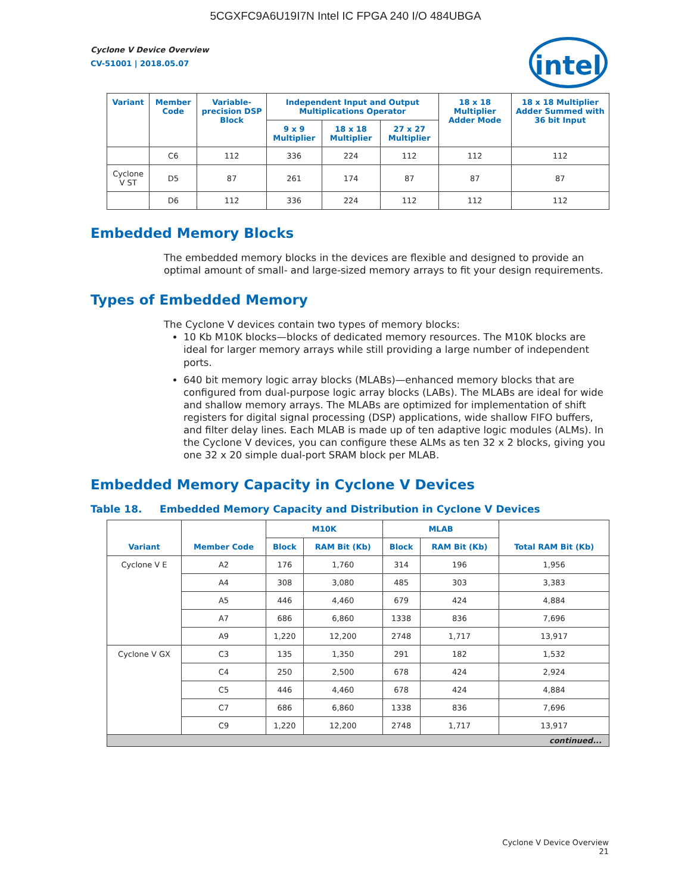5CGXFC9A6U19I7N Intel IC FPGA 240 I/O 484UBGA
intel
Cyclone V Device Overview
CV-51001 | 2018.05.07
| Variant | Member Code | Variable-precision DSP Block | Independent Input and Output Multiplications Operator | | | 18 x 18 Multiplier Adder Mode | 18 x 18 Multiplier Adder Summed with 36 bit Input |
| --- | --- | --- | --- | --- | --- | --- | --- |
| | | | 9 x 9 Multiplier | 18 x 18 Multiplier | 27 x 27 Multiplier | | |
| | C6 | 112 | 336 | 224 | 112 | 112 | 112 |
| Cyclone V ST | D5 | 87 | 261 | 174 | 87 | 87 | 87 |
| | D6 | 112 | 336 | 224 | 112 | 112 | 112 |
Embedded Memory Blocks
The embedded memory blocks in the devices are flexible and designed to provide an optimal amount of small- and large-sized memory arrays to fit your design requirements.
Types of Embedded Memory
The Cyclone V devices contain two types of memory blocks:
10 Kb M10K blocks—blocks of dedicated memory resources. The M10K blocks are ideal for larger memory arrays while still providing a large number of independent ports.
640 bit memory logic array blocks (MLABs)—enhanced memory blocks that are configured from dual-purpose logic array blocks (LABs). The MLABs are ideal for wide and shallow memory arrays. The MLABs are optimized for implementation of shift registers for digital signal processing (DSP) applications, wide shallow FIFO buffers, and filter delay lines. Each MLAB is made up of ten adaptive logic modules (ALMs). In the Cyclone V devices, you can configure these ALMs as ten 32 x 2 blocks, giving you one 32 x 20 simple dual-port SRAM block per MLAB.
Embedded Memory Capacity in Cyclone V Devices
Table 18. Embedded Memory Capacity and Distribution in Cyclone V Devices
| Variant | Member Code | M10K | | MLAB | | Total RAM Bit (Kb) |
| --- | --- | --- | --- | --- | --- | --- |
| | | Block | RAM Bit (Kb) | Block | RAM Bit (Kb) | |
| Cyclone V E | A2 | 176 | 1,760 | 314 | 196 | 1,956 |
| | A4 | 308 | 3,080 | 485 | 303 | 3,383 |
| | A5 | 446 | 4,460 | 679 | 424 | 4,884 |
| | A7 | 686 | 6,860 | 1338 | 836 | 7,696 |
| | A9 | 1,220 | 12,200 | 2748 | 1,717 | 13,917 |
| Cyclone V GX | C3 | 135 | 1,350 | 291 | 182 | 1,532 |
| | C4 | 250 | 2,500 | 678 | 424 | 2,924 |
| | C5 | 446 | 4,460 | 678 | 424 | 4,884 |
| | C7 | 686 | 6,860 | 1338 | 836 | 7,696 |
| | C9 | 1,220 | 12,200 | 2748 | 1,717 | 13,917 |
| continued... | | | | | | |
Cyclone V Device Overview
21